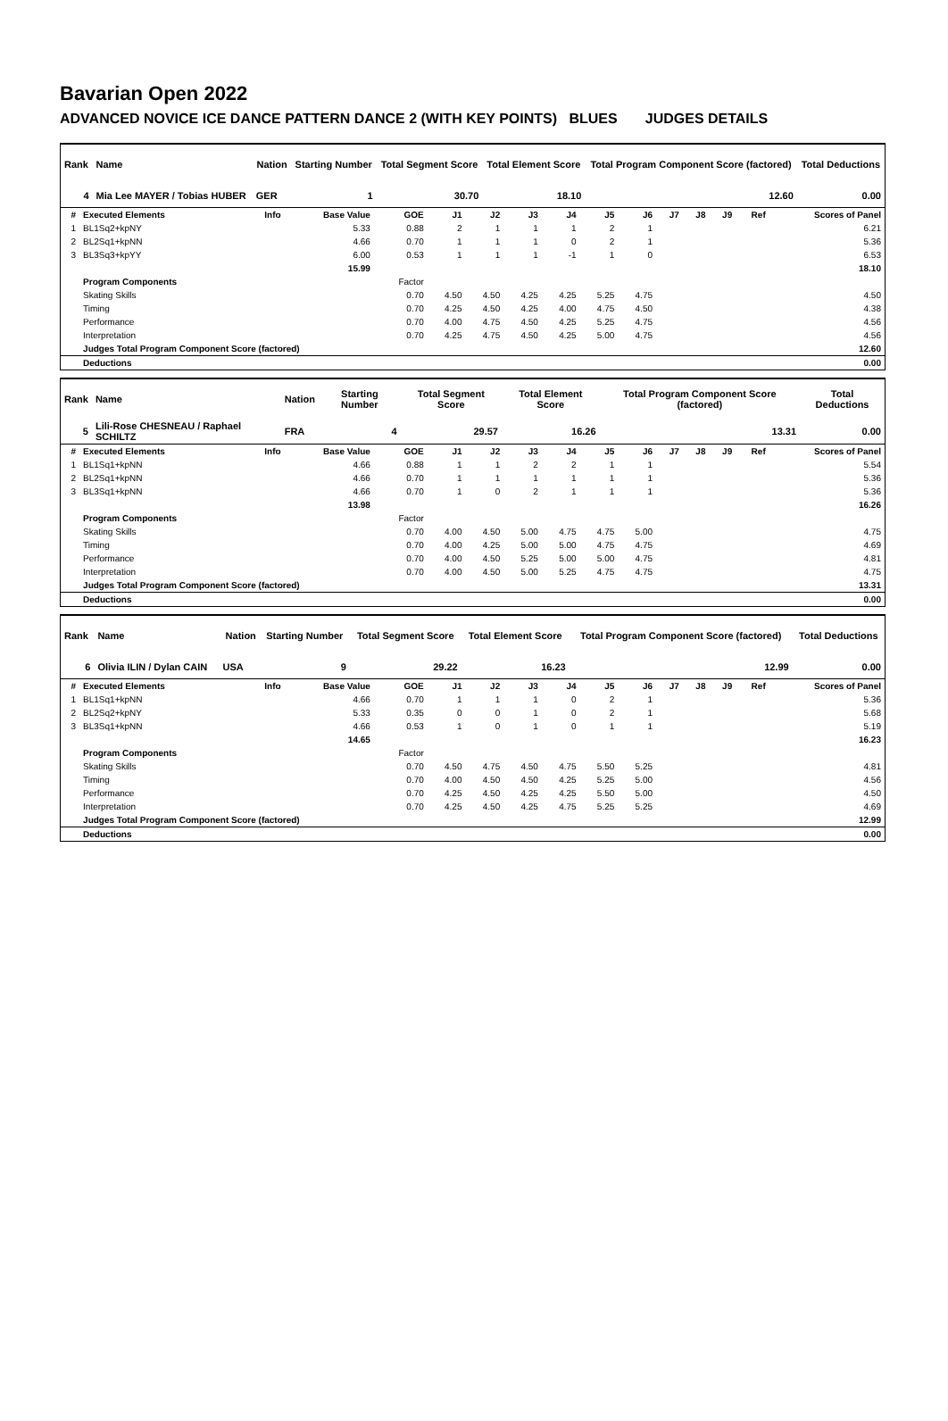Bavarian Open 2022
ADVANCED NOVICE ICE DANCE PATTERN DANCE 2 (WITH KEY POINTS) BLUES JUDGES DETAILS
| Rank | Name | Nation | Starting Number | Total Segment Score | Total Element Score | Total Program Component Score (factored) | Total Deductions |
| --- | --- | --- | --- | --- | --- | --- | --- |
| 4 | Mia Lee MAYER / Tobias HUBER | GER | 1 | 30.70 | 18.10 | 12.60 | 0.00 |
| # | Executed Elements | Info | Base Value | GOE | J1 | J2 | J3 | J4 | J5 | J6 | J7 | J8 | J9 | Ref | Scores of Panel |
| --- | --- | --- | --- | --- | --- | --- | --- | --- | --- | --- | --- | --- | --- | --- | --- |
| 1 | BL1Sq2+kpNY | | 5.33 | 0.88 | 2 | 1 | 1 | 1 | 2 | 1 | | | | | 6.21 |
| 2 | BL2Sq1+kpNN | | 4.66 | 0.70 | 1 | 1 | 1 | 0 | 2 | 1 | | | | | 5.36 |
| 3 | BL3Sq3+kpYY | | 6.00 | 0.53 | 1 | 1 | 1 | -1 | 1 | 0 | | | | | 6.53 |
| | | | 15.99 | | | | | | | | | | | | 18.10 |
| | Program Components | | | Factor | | | | | | | | | | | |
| | Skating Skills | | | 0.70 | 4.50 | 4.50 | 4.25 | 4.25 | 5.25 | 4.75 | | | | | 4.50 |
| | Timing | | | 0.70 | 4.25 | 4.50 | 4.25 | 4.00 | 4.75 | 4.50 | | | | | 4.38 |
| | Performance | | | 0.70 | 4.00 | 4.75 | 4.50 | 4.25 | 5.25 | 4.75 | | | | | 4.56 |
| | Interpretation | | | 0.70 | 4.25 | 4.75 | 4.50 | 4.25 | 5.00 | 4.75 | | | | | 4.56 |
| | Judges Total Program Component Score (factored) | | | | | | | | | | | | | | 12.60 |
| | Deductions | | | | | | | | | | | | | | 0.00 |
| Rank | Name | Nation | Starting Number | Total Segment Score | Total Element Score | Total Program Component Score (factored) | Total Deductions |
| --- | --- | --- | --- | --- | --- | --- | --- |
| 5 | Lili-Rose CHESNEAU / Raphael SCHILTZ | FRA | 4 | 29.57 | 16.26 | 13.31 | 0.00 |
| # | Executed Elements | Info | Base Value | GOE | J1 | J2 | J3 | J4 | J5 | J6 | J7 | J8 | J9 | Ref | Scores of Panel |
| --- | --- | --- | --- | --- | --- | --- | --- | --- | --- | --- | --- | --- | --- | --- | --- |
| 1 | BL1Sq1+kpNN | | 4.66 | 0.88 | 1 | 1 | 2 | 2 | 1 | 1 | | | | | 5.54 |
| 2 | BL2Sq1+kpNN | | 4.66 | 0.70 | 1 | 1 | 1 | 1 | 1 | 1 | | | | | 5.36 |
| 3 | BL3Sq1+kpNN | | 4.66 | 0.70 | 1 | 0 | 2 | 1 | 1 | 1 | | | | | 5.36 |
| | | | 13.98 | | | | | | | | | | | | 16.26 |
| | Program Components | | | Factor | | | | | | | | | | | |
| | Skating Skills | | | 0.70 | 4.00 | 4.50 | 5.00 | 4.75 | 4.75 | 5.00 | | | | | 4.75 |
| | Timing | | | 0.70 | 4.00 | 4.25 | 5.00 | 5.00 | 4.75 | 4.75 | | | | | 4.69 |
| | Performance | | | 0.70 | 4.00 | 4.50 | 5.25 | 5.00 | 5.00 | 4.75 | | | | | 4.81 |
| | Interpretation | | | 0.70 | 4.00 | 4.50 | 5.00 | 5.25 | 4.75 | 4.75 | | | | | 4.75 |
| | Judges Total Program Component Score (factored) | | | | | | | | | | | | | | 13.31 |
| | Deductions | | | | | | | | | | | | | | 0.00 |
| Rank | Name | Nation | Starting Number | Total Segment Score | Total Element Score | Total Program Component Score (factored) | Total Deductions |
| --- | --- | --- | --- | --- | --- | --- | --- |
| 6 | Olivia ILIN / Dylan CAIN | USA | 9 | 29.22 | 16.23 | 12.99 | 0.00 |
| # | Executed Elements | Info | Base Value | GOE | J1 | J2 | J3 | J4 | J5 | J6 | J7 | J8 | J9 | Ref | Scores of Panel |
| --- | --- | --- | --- | --- | --- | --- | --- | --- | --- | --- | --- | --- | --- | --- | --- |
| 1 | BL1Sq1+kpNN | | 4.66 | 0.70 | 1 | 1 | 1 | 0 | 2 | 1 | | | | | 5.36 |
| 2 | BL2Sq2+kpNY | | 5.33 | 0.35 | 0 | 0 | 1 | 0 | 2 | 1 | | | | | 5.68 |
| 3 | BL3Sq1+kpNN | | 4.66 | 0.53 | 1 | 0 | 1 | 0 | 1 | 1 | | | | | 5.19 |
| | | | 14.65 | | | | | | | | | | | | 16.23 |
| | Program Components | | | Factor | | | | | | | | | | | |
| | Skating Skills | | | 0.70 | 4.50 | 4.75 | 4.50 | 4.75 | 5.50 | 5.25 | | | | | 4.81 |
| | Timing | | | 0.70 | 4.00 | 4.50 | 4.50 | 4.25 | 5.25 | 5.00 | | | | | 4.56 |
| | Performance | | | 0.70 | 4.25 | 4.50 | 4.25 | 4.25 | 5.50 | 5.00 | | | | | 4.50 |
| | Interpretation | | | 0.70 | 4.25 | 4.50 | 4.25 | 4.75 | 5.25 | 5.25 | | | | | 4.69 |
| | Judges Total Program Component Score (factored) | | | | | | | | | | | | | | 12.99 |
| | Deductions | | | | | | | | | | | | | | 0.00 |